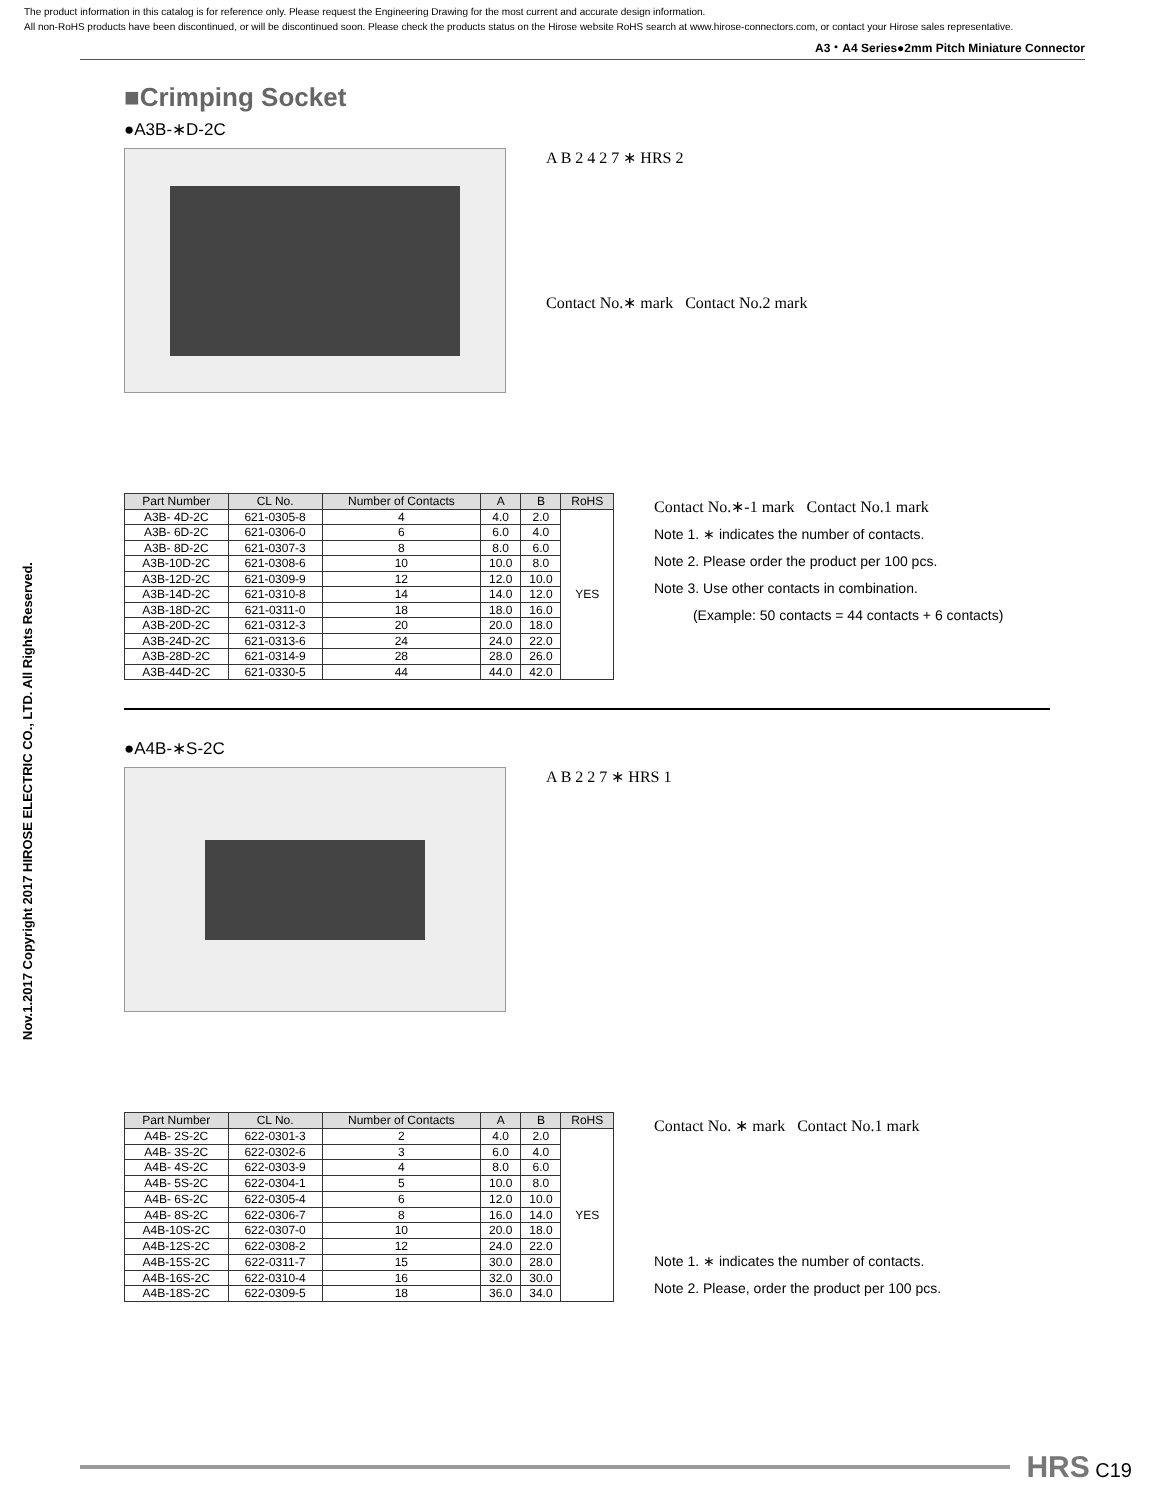The product information in this catalog is for reference only. Please request the Engineering Drawing for the most current and accurate design information.
All non-RoHS products have been discontinued, or will be discontinued soon. Please check the products status on the Hirose website RoHS search at www.hirose-connectors.com, or contact your Hirose sales representative.
A3・A4 Series●2mm Pitch Miniature Connector
Nov.1.2017 Copyright 2017 HIROSE ELECTRIC CO., LTD. All Rights Reserved.
■Crimping Socket
●A3B-∗D-2C
A B 2 4 2 7 ∗ HRS 2
Contact No.∗ mark Contact No.2 mark
| Part Number | CL No. | Number of Contacts | A | B | RoHS |
| --- | --- | --- | --- | --- | --- |
| A3B- 4D-2C | 621-0305-8 | 4 | 4.0 | 2.0 | YES |
| A3B- 6D-2C | 621-0306-0 | 6 | 6.0 | 4.0 | |
| A3B- 8D-2C | 621-0307-3 | 8 | 8.0 | 6.0 | |
| A3B-10D-2C | 621-0308-6 | 10 | 10.0 | 8.0 | |
| A3B-12D-2C | 621-0309-9 | 12 | 12.0 | 10.0 | |
| A3B-14D-2C | 621-0310-8 | 14 | 14.0 | 12.0 | |
| A3B-18D-2C | 621-0311-0 | 18 | 18.0 | 16.0 | |
| A3B-20D-2C | 621-0312-3 | 20 | 20.0 | 18.0 | |
| A3B-24D-2C | 621-0313-6 | 24 | 24.0 | 22.0 | |
| A3B-28D-2C | 621-0314-9 | 28 | 28.0 | 26.0 | |
| A3B-44D-2C | 621-0330-5 | 44 | 44.0 | 42.0 | |
Contact No.∗-1 mark Contact No.1 mark
Note 1. ∗ indicates the number of contacts.
Note 2. Please order the product per 100 pcs.
Note 3. Use other contacts in combination.
(Example: 50 contacts = 44 contacts + 6 contacts)
●A4B-∗S-2C
A B 2 2 7 ∗ HRS 1
| Part Number | CL No. | Number of Contacts | A | B | RoHS |
| --- | --- | --- | --- | --- | --- |
| A4B- 2S-2C | 622-0301-3 | 2 | 4.0 | 2.0 | YES |
| A4B- 3S-2C | 622-0302-6 | 3 | 6.0 | 4.0 | |
| A4B- 4S-2C | 622-0303-9 | 4 | 8.0 | 6.0 | |
| A4B- 5S-2C | 622-0304-1 | 5 | 10.0 | 8.0 | |
| A4B- 6S-2C | 622-0305-4 | 6 | 12.0 | 10.0 | |
| A4B- 8S-2C | 622-0306-7 | 8 | 16.0 | 14.0 | |
| A4B-10S-2C | 622-0307-0 | 10 | 20.0 | 18.0 | |
| A4B-12S-2C | 622-0308-2 | 12 | 24.0 | 22.0 | |
| A4B-15S-2C | 622-0311-7 | 15 | 30.0 | 28.0 | |
| A4B-16S-2C | 622-0310-4 | 16 | 32.0 | 30.0 | |
| A4B-18S-2C | 622-0309-5 | 18 | 36.0 | 34.0 | |
Contact No. ∗ mark Contact No.1 mark
Note 1. ∗ indicates the number of contacts.
Note 2. Please, order the product per 100 pcs.
HRS C19